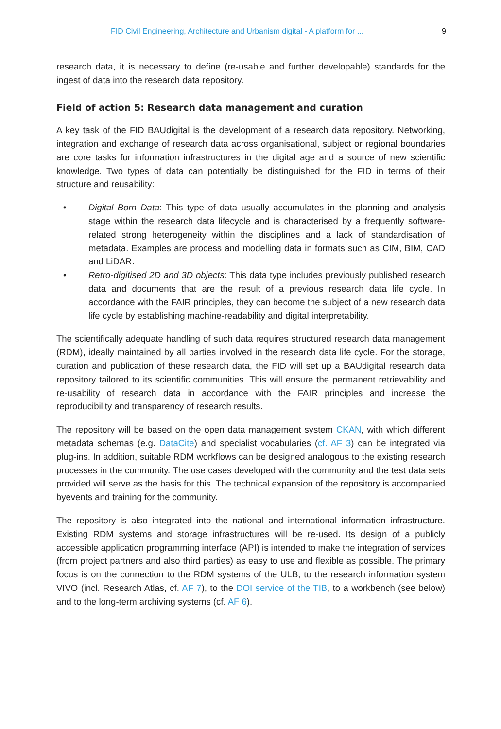FID Civil Engineering, Architecture and Urbanism digital - A platform for ... 9
research data, it is necessary to define (re-usable and further developable) standards for the ingest of data into the research data repository.
Field of action 5: Research data management and curation
A key task of the FID BAUdigital is the development of a research data repository. Networking, integration and exchange of research data across organisational, subject or regional boundaries are core tasks for information infrastructures in the digital age and a source of new scientific knowledge. Two types of data can potentially be distinguished for the FID in terms of their structure and reusability:
• Digital Born Data: This type of data usually accumulates in the planning and analysis stage within the research data lifecycle and is characterised by a frequently software-related strong heterogeneity within the disciplines and a lack of standardisation of metadata. Examples are process and modelling data in formats such as CIM, BIM, CAD and LiDAR.
• Retro-digitised 2D and 3D objects: This data type includes previously published research data and documents that are the result of a previous research data life cycle. In accordance with the FAIR principles, they can become the subject of a new research data life cycle by establishing machine-readability and digital interpretability.
The scientifically adequate handling of such data requires structured research data management (RDM), ideally maintained by all parties involved in the research data life cycle. For the storage, curation and publication of these research data, the FID will set up a BAUdigital research data repository tailored to its scientific communities. This will ensure the permanent retrievability and re-usability of research data in accordance with the FAIR principles and increase the reproducibility and transparency of research results.
The repository will be based on the open data management system CKAN, with which different metadata schemas (e.g. DataCite) and specialist vocabularies (cf. AF 3) can be integrated via plug-ins. In addition, suitable RDM workflows can be designed analogous to the existing research processes in the community. The use cases developed with the community and the test data sets provided will serve as the basis for this. The technical expansion of the repository is accompanied byevents and training for the community.
The repository is also integrated into the national and international information infrastructure. Existing RDM systems and storage infrastructures will be re-used. Its design of a publicly accessible application programming interface (API) is intended to make the integration of services (from project partners and also third parties) as easy to use and flexible as possible. The primary focus is on the connection to the RDM systems of the ULB, to the research information system VIVO (incl. Research Atlas, cf. AF 7), to the DOI service of the TIB, to a workbench (see below) and to the long-term archiving systems (cf. AF 6).